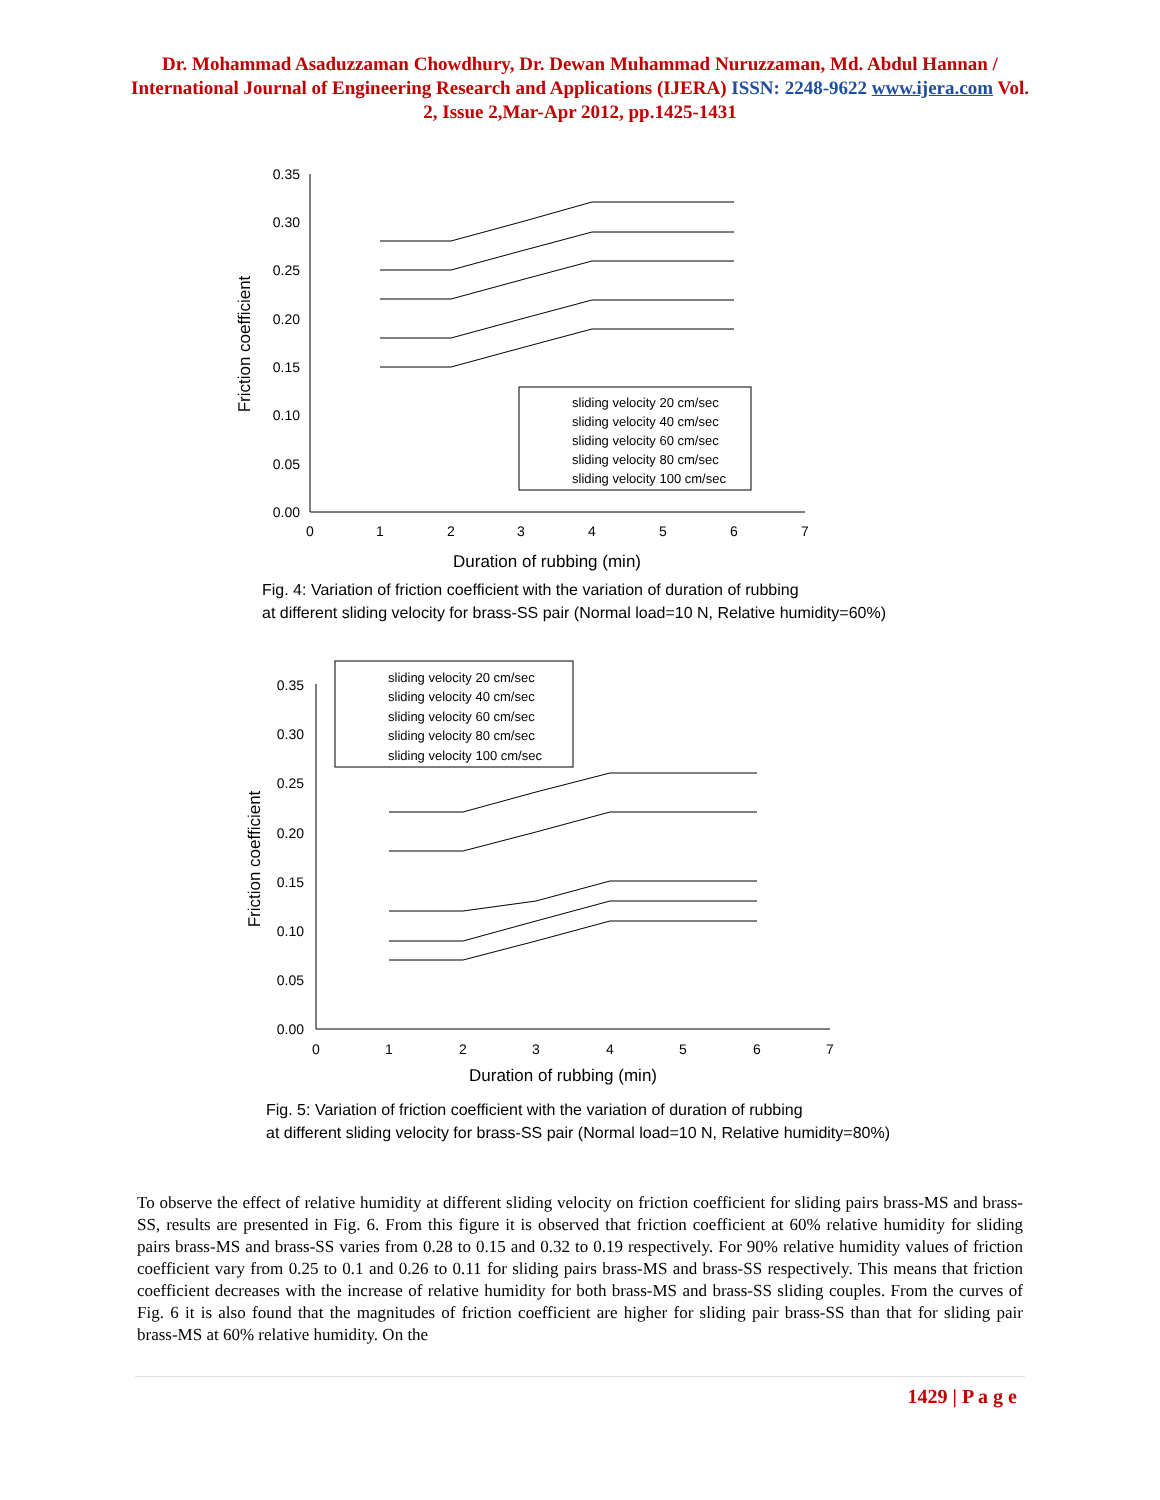Dr. Mohammad Asaduzzaman Chowdhury, Dr. Dewan Muhammad Nuruzzaman, Md. Abdul Hannan / International Journal of Engineering Research and Applications (IJERA) ISSN: 2248-9622 www.ijera.com Vol. 2, Issue 2,Mar-Apr 2012, pp.1425-1431
0.35
0.30
0.25
0.20
0.15
0.10
0.05
0.00
0
1
2
3
4
5
6
7
Duration of rubbing (min)
Friction coefficient
sliding velocity 20 cm/sec
sliding velocity 40 cm/sec
sliding velocity 60 cm/sec
sliding velocity 80 cm/sec
sliding velocity 100 cm/sec
Fig. 4: Variation of friction coefficient with the variation of duration of rubbing
at different sliding velocity for brass-SS pair (Normal load=10 N, Relative humidity=60%)
0.35
0.30
0.25
0.20
0.15
0.10
0.05
0.00
0
1
2
3
4
5
6
7
Duration of rubbing (min)
Friction coefficient
sliding velocity 20 cm/sec
sliding velocity 40 cm/sec
sliding velocity 60 cm/sec
sliding velocity 80 cm/sec
sliding velocity 100 cm/sec
Fig. 5: Variation of friction coefficient with the variation of duration of rubbing
at different sliding velocity for brass-SS pair (Normal load=10 N, Relative humidity=80%)
To observe the effect of relative humidity at different sliding velocity on friction coefficient for sliding pairs brass-MS and brass-SS, results are presented in Fig. 6. From this figure it is observed that friction coefficient at 60% relative humidity for sliding pairs brass-MS and brass-SS varies from 0.28 to 0.15 and 0.32 to 0.19 respectively. For 90% relative humidity values of friction coefficient vary from 0.25 to 0.1 and 0.26 to 0.11 for sliding pairs brass-MS and brass-SS respectively. This means that friction coefficient decreases with the increase of relative humidity for both brass-MS and brass-SS sliding couples. From the curves of Fig. 6 it is also found that the magnitudes of friction coefficient are higher for sliding pair brass-SS than that for sliding pair brass-MS at 60% relative humidity. On the
1429 | P a g e